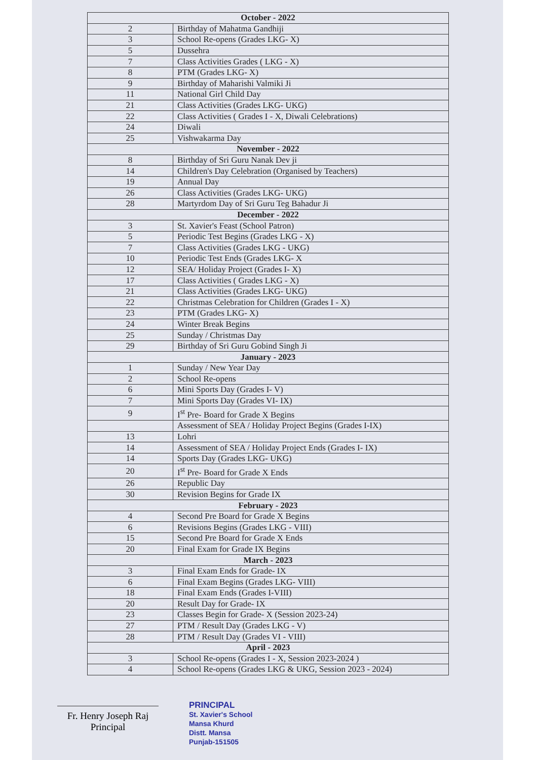| October - 2022 | |
| --- | --- |
| 2 | Birthday of Mahatma Gandhiji |
| 3 | School Re-opens (Grades LKG- X) |
| 5 | Dussehra |
| 7 | Class Activities Grades ( LKG - X) |
| 8 | PTM (Grades LKG- X) |
| 9 | Birthday of Maharishi Valmiki Ji |
| 11 | National Girl Child Day |
| 21 | Class Activities (Grades LKG- UKG) |
| 22 | Class Activities ( Grades I - X, Diwali Celebrations) |
| 24 | Diwali |
| 25 | Vishwakarma Day |
| November - 2022 | |
| 8 | Birthday of Sri Guru Nanak Dev ji |
| 14 | Children's Day Celebration (Organised by Teachers) |
| 19 | Annual Day |
| 26 | Class Activities (Grades LKG- UKG) |
| 28 | Martyrdom Day of Sri Guru Teg Bahadur Ji |
| December - 2022 | |
| 3 | St. Xavier's Feast (School Patron) |
| 5 | Periodic Test Begins (Grades LKG - X) |
| 7 | Class Activities (Grades LKG - UKG) |
| 10 | Periodic Test Ends (Grades LKG- X |
| 12 | SEA/ Holiday Project (Grades I- X) |
| 17 | Class Activities ( Grades LKG - X) |
| 21 | Class Activities (Grades LKG- UKG) |
| 22 | Christmas Celebration for Children (Grades I - X) |
| 23 | PTM (Grades LKG- X) |
| 24 | Winter Break Begins |
| 25 | Sunday / Christmas Day |
| 29 | Birthday of Sri Guru Gobind Singh Ji |
| January - 2023 | |
| 1 | Sunday / New Year Day |
| 2 | School Re-opens |
| 6 | Mini Sports Day (Grades I- V) |
| 7 | Mini Sports Day (Grades VI- IX) |
| 9 | I<sup>st</sup> Pre- Board for Grade X Begins |
| | Assessment of SEA / Holiday Project Begins (Grades I-IX) |
| 13 | Lohri |
| 14 | Assessment of SEA / Holiday Project Ends (Grades I- IX) |
| 14 | Sports Day (Grades LKG- UKG) |
| 20 | I<sup>st</sup> Pre- Board for Grade X Ends |
| 26 | Republic Day |
| 30 | Revision Begins for Grade IX |
| February - 2023 | |
| 4 | Second Pre Board for Grade X Begins |
| 6 | Revisions Begins (Grades LKG - VIII) |
| 15 | Second Pre Board for Grade X Ends |
| 20 | Final Exam for Grade IX Begins |
| March - 2023 | |
| 3 | Final Exam Ends for Grade- IX |
| 6 | Final Exam Begins (Grades LKG- VIII) |
| 18 | Final Exam Ends (Grades I-VIII) |
| 20 | Result Day for Grade- IX |
| 23 | Classes Begin for Grade- X (Session 2023-24) |
| 27 | PTM / Result Day (Grades LKG - V) |
| 28 | PTM / Result Day (Grades VI - VIII) |
| April - 2023 | |
| 3 | School Re-opens (Grades I - X, Session 2023-2024 ) |
| 4 | School Re-opens (Grades LKG & UKG, Session 2023 - 2024) |
Fr. Henry Joseph Raj
Principal
PRINCIPAL
St. Xavier's School
Mansa Khurd
Distt. Mansa
Punjab-151505